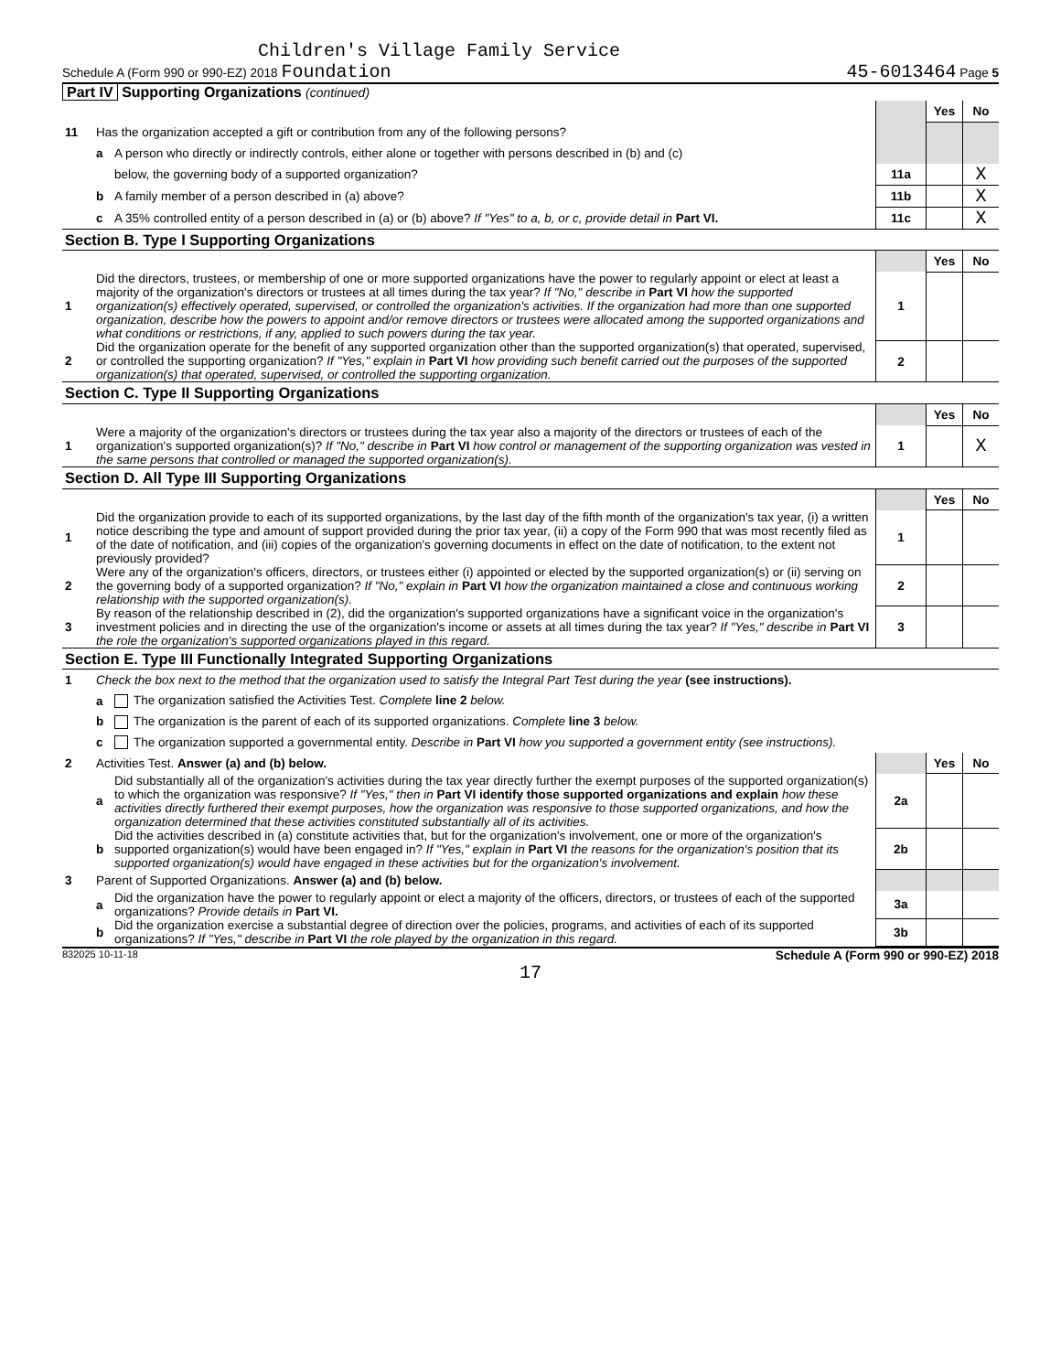Children's Village Family Service
Schedule A (Form 990 or 990-EZ) 2018 Foundation 45-6013464 Page 5
Part IV Supporting Organizations (continued)
| | | | | Yes | No |
| 11 | Has the organization accepted a gift or contribution from any of the following persons? | | | | |
| | a | A person who directly or indirectly controls, either alone or together with persons described in (b) and (c) | | | |
| | | below, the governing body of a supported organization? | 11a | | X |
| | b | A family member of a person described in (a) above? | 11b | | X |
| | c | A 35% controlled entity of a person described in (a) or (b) above? If "Yes" to a, b, or c, provide detail in Part VI. | 11c | | X |
| Section B. Type I Supporting Organizations | | | | | |
| | | | | Yes | No |
| 1 | Did the directors, trustees, or membership of one or more supported organizations have the power to regularly appoint or elect at least a majority of the organization's directors or trustees at all times during the tax year? If "No," describe in Part VI how the supported organization(s) effectively operated, supervised, or controlled the organization's activities. If the organization had more than one supported organization, describe how the powers to appoint and/or remove directors or trustees were allocated among the supported organizations and what conditions or restrictions, if any, applied to such powers during the tax year. | | 1 | | |
| 2 | Did the organization operate for the benefit of any supported organization other than the supported organization(s) that operated, supervised, or controlled the supporting organization? If "Yes," explain in Part VI how providing such benefit carried out the purposes of the supported organization(s) that operated, supervised, or controlled the supporting organization. | | 2 | | |
| Section C. Type II Supporting Organizations | | | | | |
| | | | | Yes | No |
| 1 | Were a majority of the organization's directors or trustees during the tax year also a majority of the directors or trustees of each of the organization's supported organization(s)? If "No," describe in Part VI how control or management of the supporting organization was vested in the same persons that controlled or managed the supported organization(s). | | 1 | | X |
| Section D. All Type III Supporting Organizations | | | | | |
| | | | | Yes | No |
| 1 | Did the organization provide to each of its supported organizations, by the last day of the fifth month of the organization's tax year, (i) a written notice describing the type and amount of support provided during the prior tax year, (ii) a copy of the Form 990 that was most recently filed as of the date of notification, and (iii) copies of the organization's governing documents in effect on the date of notification, to the extent not previously provided? | | 1 | | |
| 2 | Were any of the organization's officers, directors, or trustees either (i) appointed or elected by the supported organization(s) or (ii) serving on the governing body of a supported organization? If "No," explain in Part VI how the organization maintained a close and continuous working relationship with the supported organization(s). | | 2 | | |
| 3 | By reason of the relationship described in (2), did the organization's supported organizations have a significant voice in the organization's investment policies and in directing the use of the organization's income or assets at all times during the tax year? If "Yes," describe in Part VI the role the organization's supported organizations played in this regard. | | 3 | | |
| Section E. Type III Functionally Integrated Supporting Organizations | | | | | |
| 1 | Check the box next to the method that the organization used to satisfy the Integral Part Test during the year (see instructions). | | | | |
| | a | The organization satisfied the Activities Test. Complete line 2 below. | | | |
| | b | The organization is the parent of each of its supported organizations. Complete line 3 below. | | | |
| | c | The organization supported a governmental entity. Describe in Part VI how you supported a government entity (see instructions). | | | |
| 2 | Activities Test. Answer (a) and (b) below. | | | Yes | No |
| | a | Did substantially all of the organization's activities during the tax year directly further the exempt purposes of the supported organization(s) to which the organization was responsive? If "Yes," then in Part VI identify those supported organizations and explain how these activities directly furthered their exempt purposes, how the organization was responsive to those supported organizations, and how the organization determined that these activities constituted substantially all of its activities. | 2a | | |
| | b | Did the activities described in (a) constitute activities that, but for the organization's involvement, one or more of the organization's supported organization(s) would have been engaged in? If "Yes," explain in Part VI the reasons for the organization's position that its supported organization(s) would have engaged in these activities but for the organization's involvement. | 2b | | |
| 3 | Parent of Supported Organizations. Answer (a) and (b) below. | | | | |
| | a | Did the organization have the power to regularly appoint or elect a majority of the officers, directors, or trustees of each of the supported organizations? Provide details in Part VI. | 3a | | |
| | b | Did the organization exercise a substantial degree of direction over the policies, programs, and activities of each of its supported organizations? If "Yes," describe in Part VI the role played by the organization in this regard. | 3b | | |
832025 10-11-18 Schedule A (Form 990 or 990-EZ) 2018
17